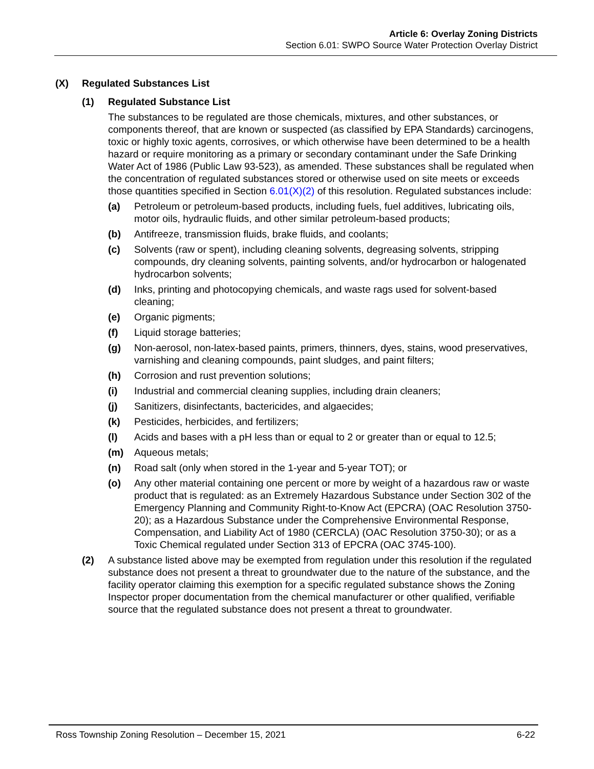Article 6: Overlay Zoning Districts
Section 6.01: SWPO Source Water Protection Overlay District
(X) Regulated Substances List
(1) Regulated Substance List
The substances to be regulated are those chemicals, mixtures, and other substances, or components thereof, that are known or suspected (as classified by EPA Standards) carcinogens, toxic or highly toxic agents, corrosives, or which otherwise have been determined to be a health hazard or require monitoring as a primary or secondary contaminant under the Safe Drinking Water Act of 1986 (Public Law 93-523), as amended. These substances shall be regulated when the concentration of regulated substances stored or otherwise used on site meets or exceeds those quantities specified in Section 6.01(X)(2) of this resolution. Regulated substances include:
(a) Petroleum or petroleum-based products, including fuels, fuel additives, lubricating oils, motor oils, hydraulic fluids, and other similar petroleum-based products;
(b) Antifreeze, transmission fluids, brake fluids, and coolants;
(c) Solvents (raw or spent), including cleaning solvents, degreasing solvents, stripping compounds, dry cleaning solvents, painting solvents, and/or hydrocarbon or halogenated hydrocarbon solvents;
(d) Inks, printing and photocopying chemicals, and waste rags used for solvent-based cleaning;
(e) Organic pigments;
(f) Liquid storage batteries;
(g) Non-aerosol, non-latex-based paints, primers, thinners, dyes, stains, wood preservatives, varnishing and cleaning compounds, paint sludges, and paint filters;
(h) Corrosion and rust prevention solutions;
(i) Industrial and commercial cleaning supplies, including drain cleaners;
(j) Sanitizers, disinfectants, bactericides, and algaecides;
(k) Pesticides, herbicides, and fertilizers;
(l) Acids and bases with a pH less than or equal to 2 or greater than or equal to 12.5;
(m) Aqueous metals;
(n) Road salt (only when stored in the 1-year and 5-year TOT); or
(o) Any other material containing one percent or more by weight of a hazardous raw or waste product that is regulated: as an Extremely Hazardous Substance under Section 302 of the Emergency Planning and Community Right-to-Know Act (EPCRA) (OAC Resolution 3750-20); as a Hazardous Substance under the Comprehensive Environmental Response, Compensation, and Liability Act of 1980 (CERCLA) (OAC Resolution 3750-30); or as a Toxic Chemical regulated under Section 313 of EPCRA (OAC 3745-100).
(2) A substance listed above may be exempted from regulation under this resolution if the regulated substance does not present a threat to groundwater due to the nature of the substance, and the facility operator claiming this exemption for a specific regulated substance shows the Zoning Inspector proper documentation from the chemical manufacturer or other qualified, verifiable source that the regulated substance does not present a threat to groundwater.
Ross Township Zoning Resolution – December 15, 2021 6-22